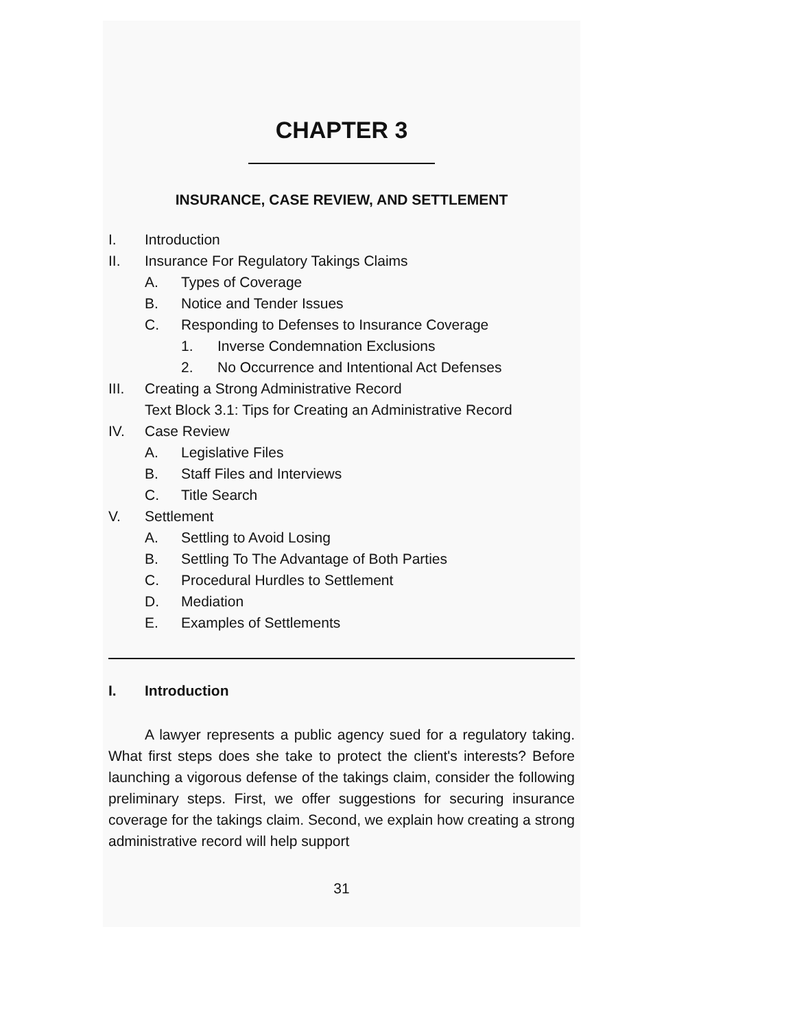CHAPTER 3
INSURANCE, CASE REVIEW, AND SETTLEMENT
I. Introduction
II. Insurance For Regulatory Takings Claims
A. Types of Coverage
B. Notice and Tender Issues
C. Responding to Defenses to Insurance Coverage
1. Inverse Condemnation Exclusions
2. No Occurrence and Intentional Act Defenses
III. Creating a Strong Administrative Record
Text Block 3.1: Tips for Creating an Administrative Record
IV. Case Review
A. Legislative Files
B. Staff Files and Interviews
C. Title Search
V. Settlement
A. Settling to Avoid Losing
B. Settling To The Advantage of Both Parties
C. Procedural Hurdles to Settlement
D. Mediation
E. Examples of Settlements
I. Introduction
A lawyer represents a public agency sued for a regulatory taking. What first steps does she take to protect the client's interests? Before launching a vigorous defense of the takings claim, consider the following preliminary steps. First, we offer suggestions for securing insurance coverage for the takings claim. Second, we explain how creating a strong administrative record will help support
31